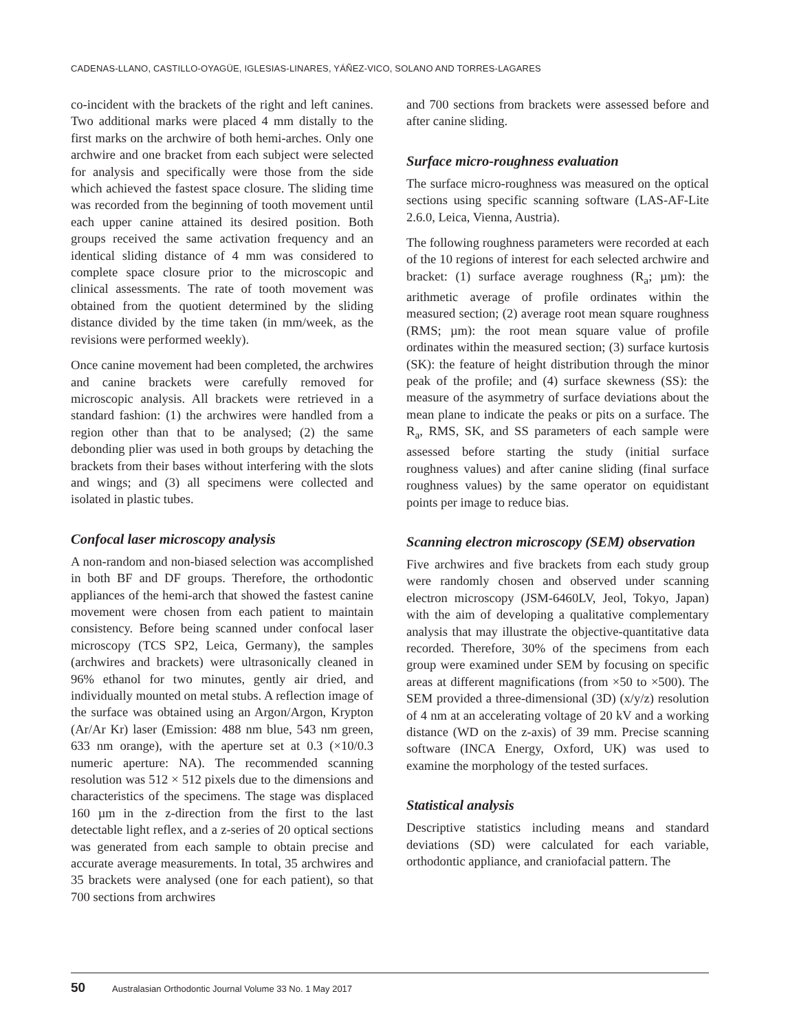CADENAS-LLANO, CASTILLO-OYAGÜE, IGLESIAS-LINARES, YÁÑEZ-VICO, SOLANO AND TORRES-LAGARES
co-incident with the brackets of the right and left canines. Two additional marks were placed 4 mm distally to the first marks on the archwire of both hemi-arches. Only one archwire and one bracket from each subject were selected for analysis and specifically were those from the side which achieved the fastest space closure. The sliding time was recorded from the beginning of tooth movement until each upper canine attained its desired position. Both groups received the same activation frequency and an identical sliding distance of 4 mm was considered to complete space closure prior to the microscopic and clinical assessments. The rate of tooth movement was obtained from the quotient determined by the sliding distance divided by the time taken (in mm/week, as the revisions were performed weekly).
Once canine movement had been completed, the archwires and canine brackets were carefully removed for microscopic analysis. All brackets were retrieved in a standard fashion: (1) the archwires were handled from a region other than that to be analysed; (2) the same debonding plier was used in both groups by detaching the brackets from their bases without interfering with the slots and wings; and (3) all specimens were collected and isolated in plastic tubes.
Confocal laser microscopy analysis
A non-random and non-biased selection was accomplished in both BF and DF groups. Therefore, the orthodontic appliances of the hemi-arch that showed the fastest canine movement were chosen from each patient to maintain consistency. Before being scanned under confocal laser microscopy (TCS SP2, Leica, Germany), the samples (archwires and brackets) were ultrasonically cleaned in 96% ethanol for two minutes, gently air dried, and individually mounted on metal stubs. A reflection image of the surface was obtained using an Argon/Argon, Krypton (Ar/Ar Kr) laser (Emission: 488 nm blue, 543 nm green, 633 nm orange), with the aperture set at 0.3 (×10/0.3 numeric aperture: NA). The recommended scanning resolution was 512 × 512 pixels due to the dimensions and characteristics of the specimens. The stage was displaced 160 µm in the z-direction from the first to the last detectable light reflex, and a z-series of 20 optical sections was generated from each sample to obtain precise and accurate average measurements. In total, 35 archwires and 35 brackets were analysed (one for each patient), so that 700 sections from archwires
and 700 sections from brackets were assessed before and after canine sliding.
Surface micro-roughness evaluation
The surface micro-roughness was measured on the optical sections using specific scanning software (LAS-AF-Lite 2.6.0, Leica, Vienna, Austria).
The following roughness parameters were recorded at each of the 10 regions of interest for each selected archwire and bracket: (1) surface average roughness (R<sub>a</sub>; µm): the arithmetic average of profile ordinates within the measured section; (2) average root mean square roughness (RMS; µm): the root mean square value of profile ordinates within the measured section; (3) surface kurtosis (SK): the feature of height distribution through the minor peak of the profile; and (4) surface skewness (SS): the measure of the asymmetry of surface deviations about the mean plane to indicate the peaks or pits on a surface. The R<sub>a</sub>, RMS, SK, and SS parameters of each sample were assessed before starting the study (initial surface roughness values) and after canine sliding (final surface roughness values) by the same operator on equidistant points per image to reduce bias.
Scanning electron microscopy (SEM) observation
Five archwires and five brackets from each study group were randomly chosen and observed under scanning electron microscopy (JSM-6460LV, Jeol, Tokyo, Japan) with the aim of developing a qualitative complementary analysis that may illustrate the objective-quantitative data recorded. Therefore, 30% of the specimens from each group were examined under SEM by focusing on specific areas at different magnifications (from ×50 to ×500). The SEM provided a three-dimensional (3D) (x/y/z) resolution of 4 nm at an accelerating voltage of 20 kV and a working distance (WD on the z-axis) of 39 mm. Precise scanning software (INCA Energy, Oxford, UK) was used to examine the morphology of the tested surfaces.
Statistical analysis
Descriptive statistics including means and standard deviations (SD) were calculated for each variable, orthodontic appliance, and craniofacial pattern. The
50 Australasian Orthodontic Journal Volume 33 No. 1 May 2017